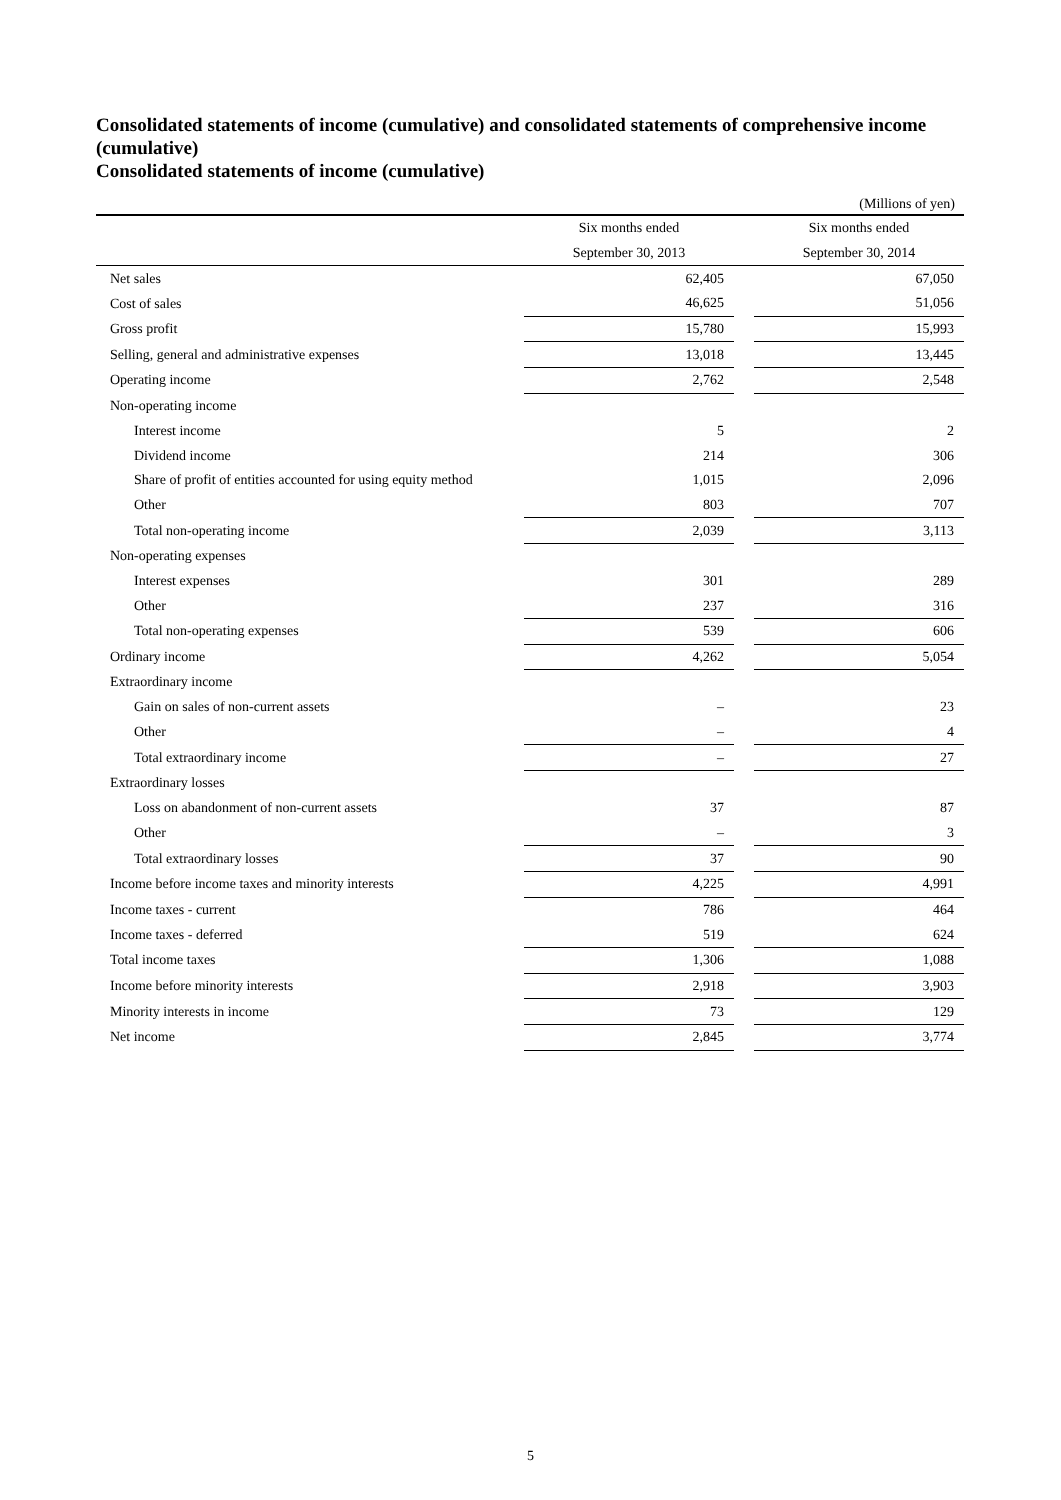Consolidated statements of income (cumulative) and consolidated statements of comprehensive income (cumulative)
Consolidated statements of income (cumulative)
(Millions of yen)
| | Six months ended | | Six months ended |
| --- | --- | --- | --- |
| | September 30, 2013 | | September 30, 2014 |
| Net sales | 62,405 | | 67,050 |
| Cost of sales | 46,625 | | 51,056 |
| Gross profit | 15,780 | | 15,993 |
| Selling, general and administrative expenses | 13,018 | | 13,445 |
| Operating income | 2,762 | | 2,548 |
| Non-operating income | | | |
| Interest income | 5 | | 2 |
| Dividend income | 214 | | 306 |
| Share of profit of entities accounted for using equity method | 1,015 | | 2,096 |
| Other | 803 | | 707 |
| Total non-operating income | 2,039 | | 3,113 |
| Non-operating expenses | | | |
| Interest expenses | 301 | | 289 |
| Other | 237 | | 316 |
| Total non-operating expenses | 539 | | 606 |
| Ordinary income | 4,262 | | 5,054 |
| Extraordinary income | | | |
| Gain on sales of non-current assets | – | | 23 |
| Other | – | | 4 |
| Total extraordinary income | – | | 27 |
| Extraordinary losses | | | |
| Loss on abandonment of non-current assets | 37 | | 87 |
| Other | – | | 3 |
| Total extraordinary losses | 37 | | 90 |
| Income before income taxes and minority interests | 4,225 | | 4,991 |
| Income taxes - current | 786 | | 464 |
| Income taxes - deferred | 519 | | 624 |
| Total income taxes | 1,306 | | 1,088 |
| Income before minority interests | 2,918 | | 3,903 |
| Minority interests in income | 73 | | 129 |
| Net income | 2,845 | | 3,774 |
5